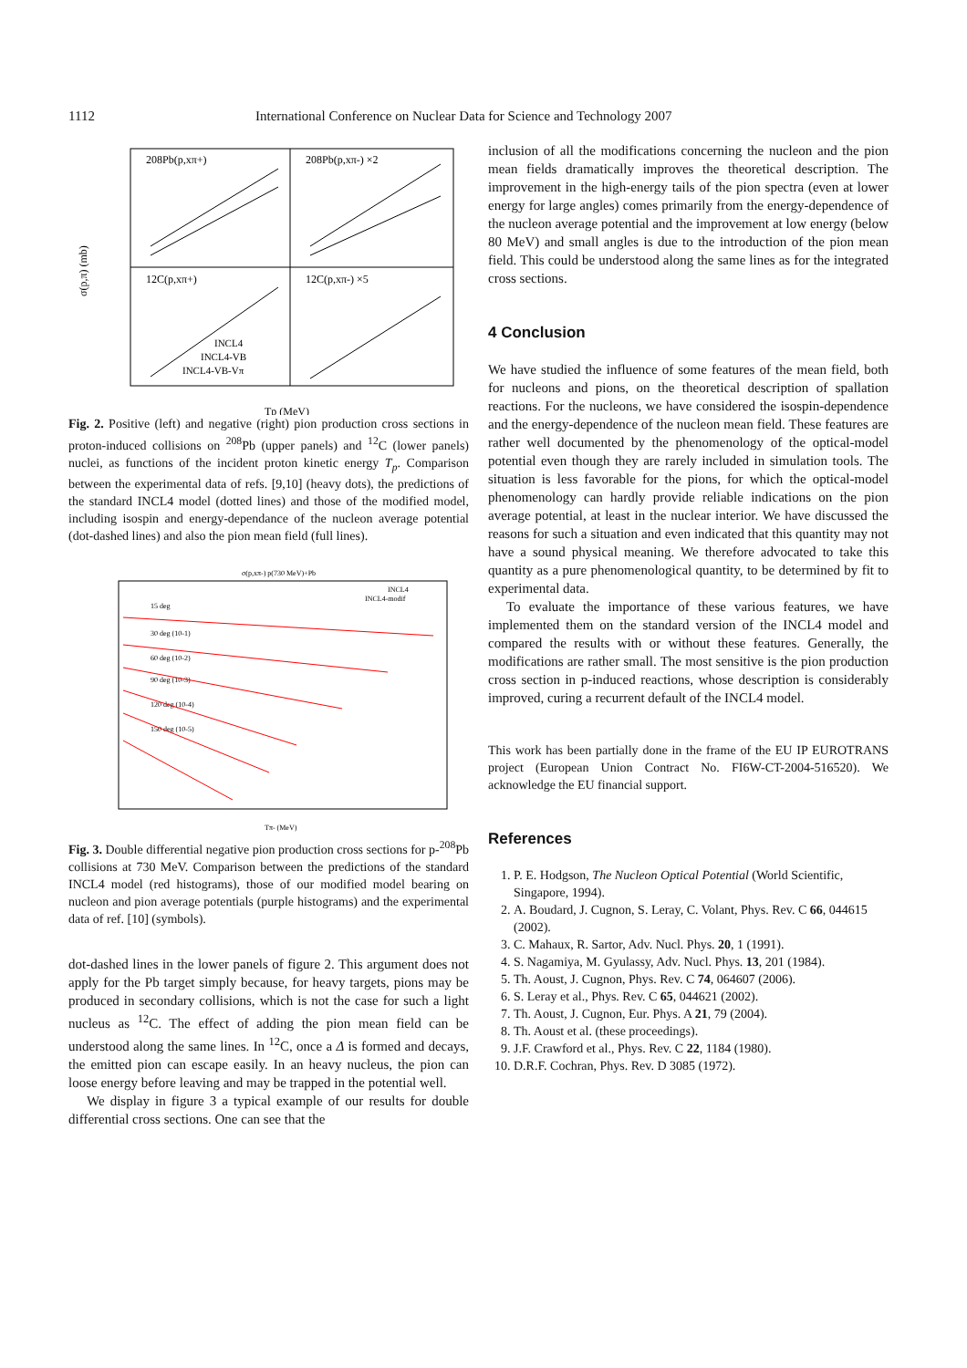1112 International Conference on Nuclear Data for Science and Technology 2007
208Pb(p,xπ+)
208Pb(p,xπ-) ×2
12C(p,xπ+)
12C(p,xπ-) ×5
INCL4
INCL4-VB
INCL4-VB-Vπ
σ(p,π) (mb)
Tp (MeV)
Fig. 2. Positive (left) and negative (right) pion production cross sections in proton-induced collisions on <sup>208</sup>Pb (upper panels) and <sup>12</sup>C (lower panels) nuclei, as functions of the incident proton kinetic energy T<sub>p</sub>. Comparison between the experimental data of refs. [9,10] (heavy dots), the predictions of the standard INCL4 model (dotted lines) and those of the modified model, including isospin and energy-dependance of the nucleon average potential (dot-dashed lines) and also the pion mean field (full lines).
σ(p,xπ-) p(730 MeV)+Pb
15 deg
30 deg (10-1)
60 deg (10-2)
90 deg (10-3)
120 deg (10-4)
150 deg (10-5)
INCL4
INCL4-modif
Tπ- (MeV)
Fig. 3. Double differential negative pion production cross sections for p-<sup>208</sup>Pb collisions at 730 MeV. Comparison between the predictions of the standard INCL4 model (red histograms), those of our modified model bearing on nucleon and pion average potentials (purple histograms) and the experimental data of ref. [10] (symbols).
dot-dashed lines in the lower panels of figure 2. This argument does not apply for the Pb target simply because, for heavy targets, pions may be produced in secondary collisions, which is not the case for such a light nucleus as <sup>12</sup>C. The effect of adding the pion mean field can be understood along the same lines. In <sup>12</sup>C, once a Δ is formed and decays, the emitted pion can escape easily. In an heavy nucleus, the pion can loose energy before leaving and may be trapped in the potential well.
We display in figure 3 a typical example of our results for double differential cross sections. One can see that the
inclusion of all the modifications concerning the nucleon and the pion mean fields dramatically improves the theoretical description. The improvement in the high-energy tails of the pion spectra (even at lower energy for large angles) comes primarily from the energy-dependence of the nucleon average potential and the improvement at low energy (below 80 MeV) and small angles is due to the introduction of the pion mean field. This could be understood along the same lines as for the integrated cross sections.
4 Conclusion
We have studied the influence of some features of the mean field, both for nucleons and pions, on the theoretical description of spallation reactions. For the nucleons, we have considered the isospin-dependence and the energy-dependence of the nucleon mean field. These features are rather well documented by the phenomenology of the optical-model potential even though they are rarely included in simulation tools. The situation is less favorable for the pions, for which the optical-model phenomenology can hardly provide reliable indications on the pion average potential, at least in the nuclear interior. We have discussed the reasons for such a situation and even indicated that this quantity may not have a sound physical meaning. We therefore advocated to take this quantity as a pure phenomenological quantity, to be determined by fit to experimental data.
To evaluate the importance of these various features, we have implemented them on the standard version of the INCL4 model and compared the results with or without these features. Generally, the modifications are rather small. The most sensitive is the pion production cross section in p-induced reactions, whose description is considerably improved, curing a recurrent default of the INCL4 model.
This work has been partially done in the frame of the EU IP EUROTRANS project (European Union Contract No. FI6W-CT-2004-516520). We acknowledge the EU financial support.
References
1. P. E. Hodgson, The Nucleon Optical Potential (World Scientific, Singapore, 1994).
2. A. Boudard, J. Cugnon, S. Leray, C. Volant, Phys. Rev. C 66, 044615 (2002).
3. C. Mahaux, R. Sartor, Adv. Nucl. Phys. 20, 1 (1991).
4. S. Nagamiya, M. Gyulassy, Adv. Nucl. Phys. 13, 201 (1984).
5. Th. Aoust, J. Cugnon, Phys. Rev. C 74, 064607 (2006).
6. S. Leray et al., Phys. Rev. C 65, 044621 (2002).
7. Th. Aoust, J. Cugnon, Eur. Phys. A 21, 79 (2004).
8. Th. Aoust et al. (these proceedings).
9. J.F. Crawford et al., Phys. Rev. C 22, 1184 (1980).
10. D.R.F. Cochran, Phys. Rev. D 3085 (1972).